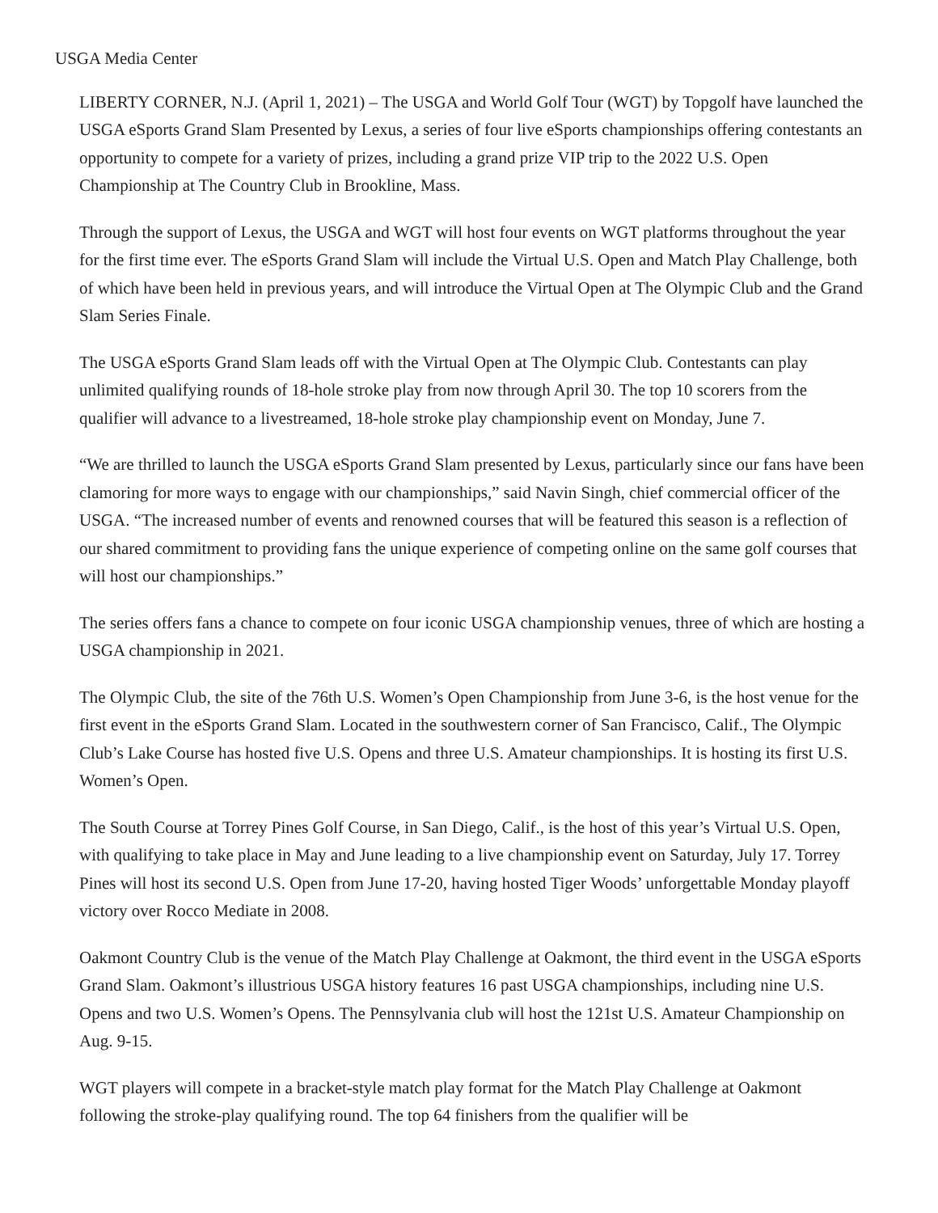USGA Media Center
LIBERTY CORNER, N.J. (April 1, 2021) – The USGA and World Golf Tour (WGT) by Topgolf have launched the USGA eSports Grand Slam Presented by Lexus, a series of four live eSports championships offering contestants an opportunity to compete for a variety of prizes, including a grand prize VIP trip to the 2022 U.S. Open Championship at The Country Club in Brookline, Mass.
Through the support of Lexus, the USGA and WGT will host four events on WGT platforms throughout the year for the first time ever. The eSports Grand Slam will include the Virtual U.S. Open and Match Play Challenge, both of which have been held in previous years, and will introduce the Virtual Open at The Olympic Club and the Grand Slam Series Finale.
The USGA eSports Grand Slam leads off with the Virtual Open at The Olympic Club. Contestants can play unlimited qualifying rounds of 18-hole stroke play from now through April 30. The top 10 scorers from the qualifier will advance to a livestreamed, 18-hole stroke play championship event on Monday, June 7.
“We are thrilled to launch the USGA eSports Grand Slam presented by Lexus, particularly since our fans have been clamoring for more ways to engage with our championships,” said Navin Singh, chief commercial officer of the USGA. “The increased number of events and renowned courses that will be featured this season is a reflection of our shared commitment to providing fans the unique experience of competing online on the same golf courses that will host our championships.”
The series offers fans a chance to compete on four iconic USGA championship venues, three of which are hosting a USGA championship in 2021.
The Olympic Club, the site of the 76th U.S. Women’s Open Championship from June 3-6, is the host venue for the first event in the eSports Grand Slam. Located in the southwestern corner of San Francisco, Calif., The Olympic Club’s Lake Course has hosted five U.S. Opens and three U.S. Amateur championships. It is hosting its first U.S. Women’s Open.
The South Course at Torrey Pines Golf Course, in San Diego, Calif., is the host of this year’s Virtual U.S. Open, with qualifying to take place in May and June leading to a live championship event on Saturday, July 17. Torrey Pines will host its second U.S. Open from June 17-20, having hosted Tiger Woods’ unforgettable Monday playoff victory over Rocco Mediate in 2008.
Oakmont Country Club is the venue of the Match Play Challenge at Oakmont, the third event in the USGA eSports Grand Slam. Oakmont’s illustrious USGA history features 16 past USGA championships, including nine U.S. Opens and two U.S. Women’s Opens. The Pennsylvania club will host the 121st U.S. Amateur Championship on Aug. 9-15.
WGT players will compete in a bracket-style match play format for the Match Play Challenge at Oakmont following the stroke-play qualifying round. The top 64 finishers from the qualifier will be